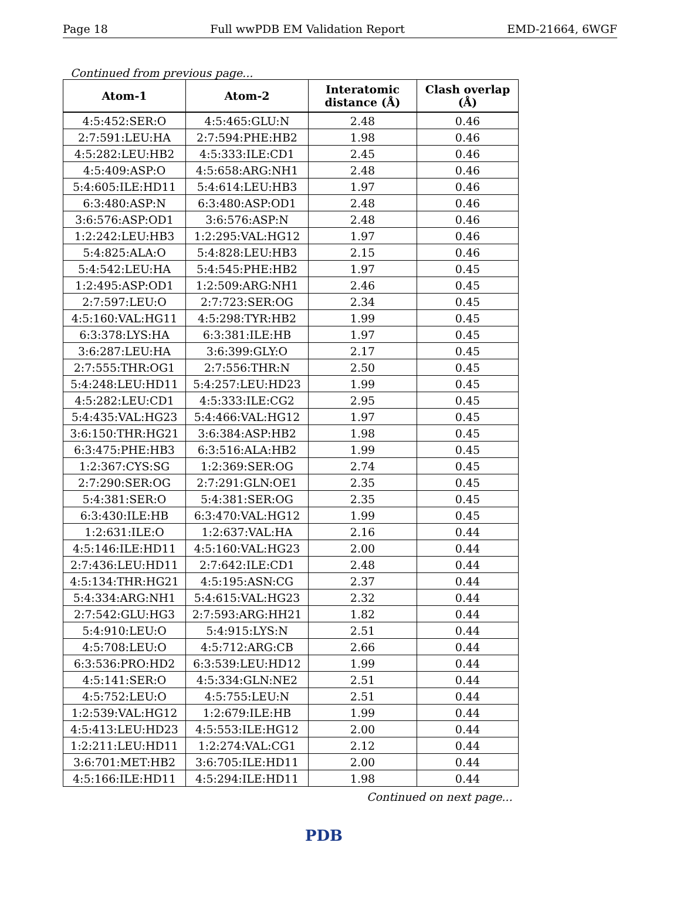Page 18 Full wwPDB EM Validation Report EMD-21664, 6WGF
Continued from previous page...
| Atom-1 | Atom-2 | Interatomic distance (Å) | Clash overlap (Å) |
| --- | --- | --- | --- |
| 4:5:452:SER:O | 4:5:465:GLU:N | 2.48 | 0.46 |
| 2:7:591:LEU:HA | 2:7:594:PHE:HB2 | 1.98 | 0.46 |
| 4:5:282:LEU:HB2 | 4:5:333:ILE:CD1 | 2.45 | 0.46 |
| 4:5:409:ASP:O | 4:5:658:ARG:NH1 | 2.48 | 0.46 |
| 5:4:605:ILE:HD11 | 5:4:614:LEU:HB3 | 1.97 | 0.46 |
| 6:3:480:ASP:N | 6:3:480:ASP:OD1 | 2.48 | 0.46 |
| 3:6:576:ASP:OD1 | 3:6:576:ASP:N | 2.48 | 0.46 |
| 1:2:242:LEU:HB3 | 1:2:295:VAL:HG12 | 1.97 | 0.46 |
| 5:4:825:ALA:O | 5:4:828:LEU:HB3 | 2.15 | 0.46 |
| 5:4:542:LEU:HA | 5:4:545:PHE:HB2 | 1.97 | 0.45 |
| 1:2:495:ASP:OD1 | 1:2:509:ARG:NH1 | 2.46 | 0.45 |
| 2:7:597:LEU:O | 2:7:723:SER:OG | 2.34 | 0.45 |
| 4:5:160:VAL:HG11 | 4:5:298:TYR:HB2 | 1.99 | 0.45 |
| 6:3:378:LYS:HA | 6:3:381:ILE:HB | 1.97 | 0.45 |
| 3:6:287:LEU:HA | 3:6:399:GLY:O | 2.17 | 0.45 |
| 2:7:555:THR:OG1 | 2:7:556:THR:N | 2.50 | 0.45 |
| 5:4:248:LEU:HD11 | 5:4:257:LEU:HD23 | 1.99 | 0.45 |
| 4:5:282:LEU:CD1 | 4:5:333:ILE:CG2 | 2.95 | 0.45 |
| 5:4:435:VAL:HG23 | 5:4:466:VAL:HG12 | 1.97 | 0.45 |
| 3:6:150:THR:HG21 | 3:6:384:ASP:HB2 | 1.98 | 0.45 |
| 6:3:475:PHE:HB3 | 6:3:516:ALA:HB2 | 1.99 | 0.45 |
| 1:2:367:CYS:SG | 1:2:369:SER:OG | 2.74 | 0.45 |
| 2:7:290:SER:OG | 2:7:291:GLN:OE1 | 2.35 | 0.45 |
| 5:4:381:SER:O | 5:4:381:SER:OG | 2.35 | 0.45 |
| 6:3:430:ILE:HB | 6:3:470:VAL:HG12 | 1.99 | 0.45 |
| 1:2:631:ILE:O | 1:2:637:VAL:HA | 2.16 | 0.44 |
| 4:5:146:ILE:HD11 | 4:5:160:VAL:HG23 | 2.00 | 0.44 |
| 2:7:436:LEU:HD11 | 2:7:642:ILE:CD1 | 2.48 | 0.44 |
| 4:5:134:THR:HG21 | 4:5:195:ASN:CG | 2.37 | 0.44 |
| 5:4:334:ARG:NH1 | 5:4:615:VAL:HG23 | 2.32 | 0.44 |
| 2:7:542:GLU:HG3 | 2:7:593:ARG:HH21 | 1.82 | 0.44 |
| 5:4:910:LEU:O | 5:4:915:LYS:N | 2.51 | 0.44 |
| 4:5:708:LEU:O | 4:5:712:ARG:CB | 2.66 | 0.44 |
| 6:3:536:PRO:HD2 | 6:3:539:LEU:HD12 | 1.99 | 0.44 |
| 4:5:141:SER:O | 4:5:334:GLN:NE2 | 2.51 | 0.44 |
| 4:5:752:LEU:O | 4:5:755:LEU:N | 2.51 | 0.44 |
| 1:2:539:VAL:HG12 | 1:2:679:ILE:HB | 1.99 | 0.44 |
| 4:5:413:LEU:HD23 | 4:5:553:ILE:HG12 | 2.00 | 0.44 |
| 1:2:211:LEU:HD11 | 1:2:274:VAL:CG1 | 2.12 | 0.44 |
| 3:6:701:MET:HB2 | 3:6:705:ILE:HD11 | 2.00 | 0.44 |
| 4:5:166:ILE:HD11 | 4:5:294:ILE:HD11 | 1.98 | 0.44 |
Continued on next page...
PDB